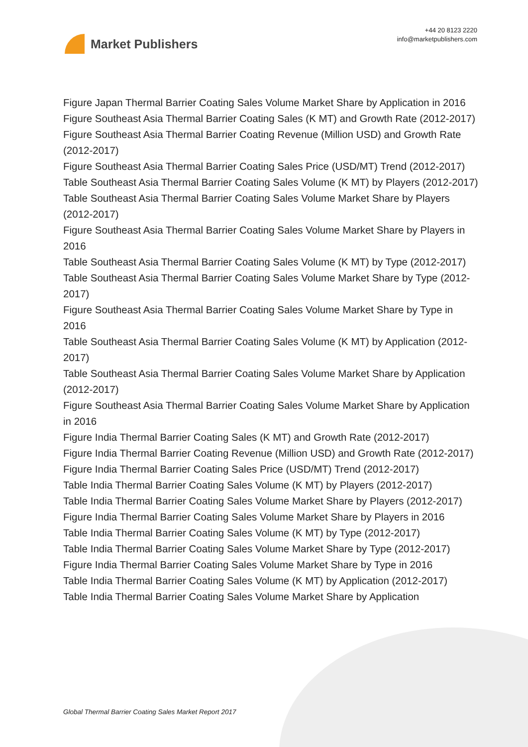Market Publishers
+44 20 8123 2220
info@marketpublishers.com
Figure Japan Thermal Barrier Coating Sales Volume Market Share by Application in 2016
Figure Southeast Asia Thermal Barrier Coating Sales (K MT) and Growth Rate (2012-2017)
Figure Southeast Asia Thermal Barrier Coating Revenue (Million USD) and Growth Rate (2012-2017)
Figure Southeast Asia Thermal Barrier Coating Sales Price (USD/MT) Trend (2012-2017)
Table Southeast Asia Thermal Barrier Coating Sales Volume (K MT) by Players (2012-2017)
Table Southeast Asia Thermal Barrier Coating Sales Volume Market Share by Players (2012-2017)
Figure Southeast Asia Thermal Barrier Coating Sales Volume Market Share by Players in 2016
Table Southeast Asia Thermal Barrier Coating Sales Volume (K MT) by Type (2012-2017)
Table Southeast Asia Thermal Barrier Coating Sales Volume Market Share by Type (2012-2017)
Figure Southeast Asia Thermal Barrier Coating Sales Volume Market Share by Type in 2016
Table Southeast Asia Thermal Barrier Coating Sales Volume (K MT) by Application (2012-2017)
Table Southeast Asia Thermal Barrier Coating Sales Volume Market Share by Application (2012-2017)
Figure Southeast Asia Thermal Barrier Coating Sales Volume Market Share by Application in 2016
Figure India Thermal Barrier Coating Sales (K MT) and Growth Rate (2012-2017)
Figure India Thermal Barrier Coating Revenue (Million USD) and Growth Rate (2012-2017)
Figure India Thermal Barrier Coating Sales Price (USD/MT) Trend (2012-2017)
Table India Thermal Barrier Coating Sales Volume (K MT) by Players (2012-2017)
Table India Thermal Barrier Coating Sales Volume Market Share by Players (2012-2017)
Figure India Thermal Barrier Coating Sales Volume Market Share by Players in 2016
Table India Thermal Barrier Coating Sales Volume (K MT) by Type (2012-2017)
Table India Thermal Barrier Coating Sales Volume Market Share by Type (2012-2017)
Figure India Thermal Barrier Coating Sales Volume Market Share by Type in 2016
Table India Thermal Barrier Coating Sales Volume (K MT) by Application (2012-2017)
Table India Thermal Barrier Coating Sales Volume Market Share by Application
Global Thermal Barrier Coating Sales Market Report 2017